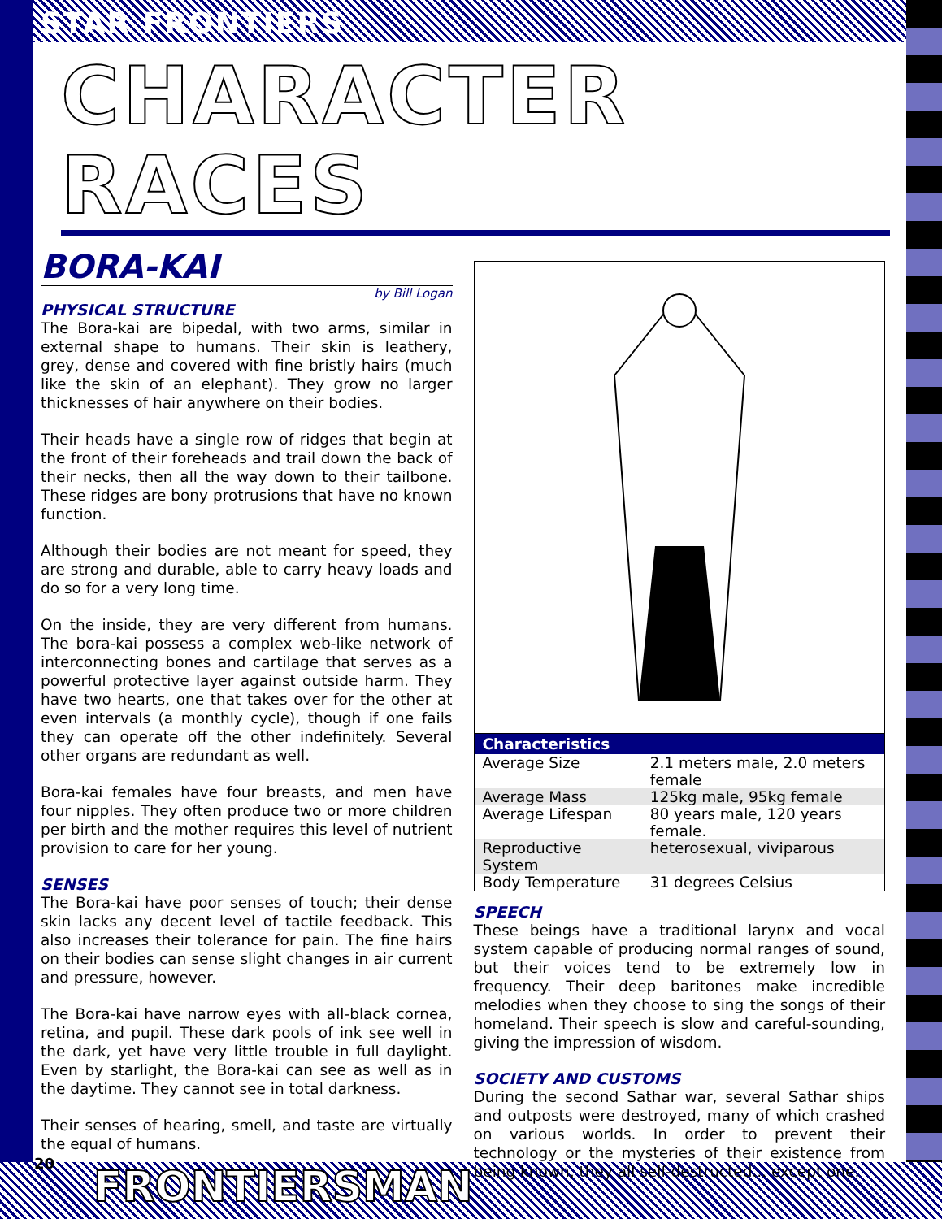STAR FRONTIERS
CHARACTER RACES
BORA-KAI
by Bill Logan
PHYSICAL STRUCTURE
The Bora-kai are bipedal, with two arms, similar in external shape to humans. Their skin is leathery, grey, dense and covered with fine bristly hairs (much like the skin of an elephant). They grow no larger thicknesses of hair anywhere on their bodies.
Their heads have a single row of ridges that begin at the front of their foreheads and trail down the back of their necks, then all the way down to their tailbone. These ridges are bony protrusions that have no known function.
Although their bodies are not meant for speed, they are strong and durable, able to carry heavy loads and do so for a very long time.
On the inside, they are very different from humans. The bora-kai possess a complex web-like network of interconnecting bones and cartilage that serves as a powerful protective layer against outside harm. They have two hearts, one that takes over for the other at even intervals (a monthly cycle), though if one fails they can operate off the other indefinitely. Several other organs are redundant as well.
Bora-kai females have four breasts, and men have four nipples. They often produce two or more children per birth and the mother requires this level of nutrient provision to care for her young.
SENSES
The Bora-kai have poor senses of touch; their dense skin lacks any decent level of tactile feedback. This also increases their tolerance for pain. The fine hairs on their bodies can sense slight changes in air current and pressure, however.
The Bora-kai have narrow eyes with all-black cornea, retina, and pupil. These dark pools of ink see well in the dark, yet have very little trouble in full daylight. Even by starlight, the Bora-kai can see as well as in the daytime. They cannot see in total darkness.
Their senses of hearing, smell, and taste are virtually the equal of humans.
| Characteristics | |
| --- | --- |
| Average Size | 2.1 meters male, 2.0 meters female |
| Average Mass | 125kg male, 95kg female |
| Average Lifespan | 80 years male, 120 years female. |
| Reproductive System | heterosexual, viviparous |
| Body Temperature | 31 degrees Celsius |
SPEECH
These beings have a traditional larynx and vocal system capable of producing normal ranges of sound, but their voices tend to be extremely low in frequency. Their deep baritones make incredible melodies when they choose to sing the songs of their homeland. Their speech is slow and careful-sounding, giving the impression of wisdom.
SOCIETY AND CUSTOMS
During the second Sathar war, several Sathar ships and outposts were destroyed, many of which crashed on various worlds. In order to prevent their technology or the mysteries of their existence from being known, they all self-destructed... except one.
20 FRONTIERSMAN